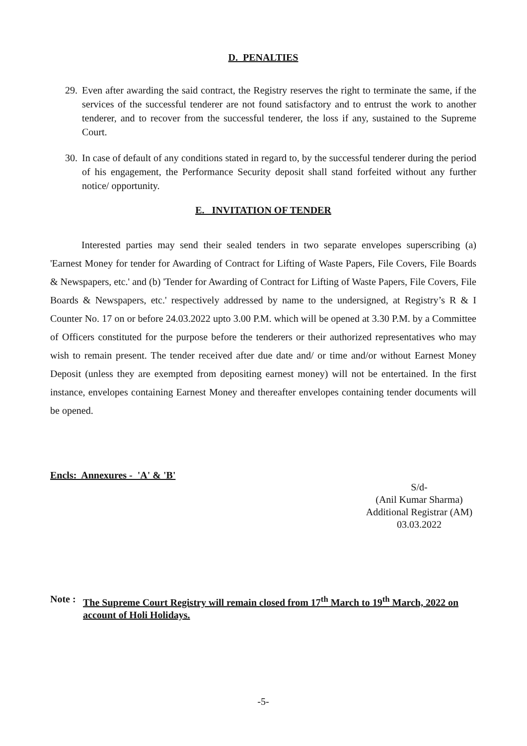D. PENALTIES
29. Even after awarding the said contract, the Registry reserves the right to terminate the same, if the services of the successful tenderer are not found satisfactory and to entrust the work to another tenderer, and to recover from the successful tenderer, the loss if any, sustained to the Supreme Court.
30. In case of default of any conditions stated in regard to, by the successful tenderer during the period of his engagement, the Performance Security deposit shall stand forfeited without any further notice/ opportunity.
E. INVITATION OF TENDER
Interested parties may send their sealed tenders in two separate envelopes superscribing (a) 'Earnest Money for tender for Awarding of Contract for Lifting of Waste Papers, File Covers, File Boards & Newspapers, etc.' and (b) 'Tender for Awarding of Contract for Lifting of Waste Papers, File Covers, File Boards & Newspapers, etc.' respectively addressed by name to the undersigned, at Registry’s R & I Counter No. 17 on or before 24.03.2022 upto 3.00 P.M. which will be opened at 3.30 P.M. by a Committee of Officers constituted for the purpose before the tenderers or their authorized representatives who may wish to remain present. The tender received after due date and/ or time and/or without Earnest Money Deposit (unless they are exempted from depositing earnest money) will not be entertained. In the first instance, envelopes containing Earnest Money and thereafter envelopes containing tender documents will be opened.
Encls: Annexures - 'A' & 'B'
S/d-
(Anil Kumar Sharma)
Additional Registrar (AM)
03.03.2022
Note : The Supreme Court Registry will remain closed from 17<sup>th</sup> March to 19<sup>th</sup> March, 2022 on account of Holi Holidays.
-5-